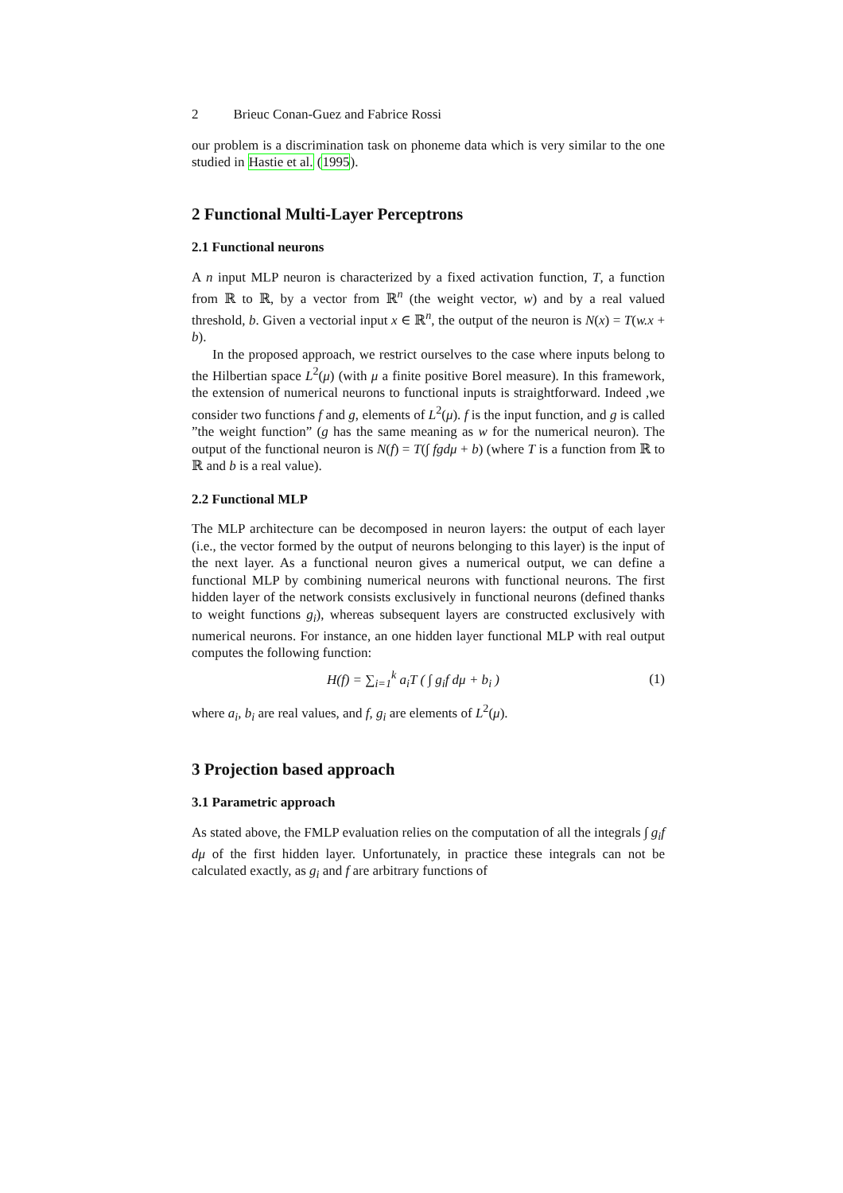2 Brieuc Conan-Guez and Fabrice Rossi
our problem is a discrimination task on phoneme data which is very similar to the one studied in Hastie et al. (1995).
2 Functional Multi-Layer Perceptrons
2.1 Functional neurons
A n input MLP neuron is characterized by a fixed activation function, T, a function from ℝ to ℝ, by a vector from ℝ<sup>n</sup> (the weight vector, w) and by a real valued threshold, b. Given a vectorial input x ∈ ℝ<sup>n</sup>, the output of the neuron is N(x) = T(w.x + b).
In the proposed approach, we restrict ourselves to the case where inputs belong to the Hilbertian space L<sup>2</sup>(μ) (with μ a finite positive Borel measure). In this framework, the extension of numerical neurons to functional inputs is straightforward. Indeed ,we consider two functions f and g, elements of L<sup>2</sup>(μ). f is the input function, and g is called ”the weight function” (g has the same meaning as w for the numerical neuron). The output of the functional neuron is N(f) = T(∫ fgdμ + b) (where T is a function from ℝ to ℝ and b is a real value).
2.2 Functional MLP
The MLP architecture can be decomposed in neuron layers: the output of each layer (i.e., the vector formed by the output of neurons belonging to this layer) is the input of the next layer. As a functional neuron gives a numerical output, we can define a functional MLP by combining numerical neurons with functional neurons. The first hidden layer of the network consists exclusively in functional neurons (defined thanks to weight functions g<sub>i</sub>), whereas subsequent layers are constructed exclusively with numerical neurons. For instance, an one hidden layer functional MLP with real output computes the following function:
H(f) = ∑<sub>i=1</sub><sup>k</sup> a<sub>i</sub>T ( ∫ g<sub>i</sub>f dμ + b<sub>i</sub> )
(1)
where a<sub>i</sub>, b<sub>i</sub> are real values, and f, g<sub>i</sub> are elements of L<sup>2</sup>(μ).
3 Projection based approach
3.1 Parametric approach
As stated above, the FMLP evaluation relies on the computation of all the integrals ∫ g<sub>i</sub>f dμ of the first hidden layer. Unfortunately, in practice these integrals can not be calculated exactly, as g<sub>i</sub> and f are arbitrary functions of